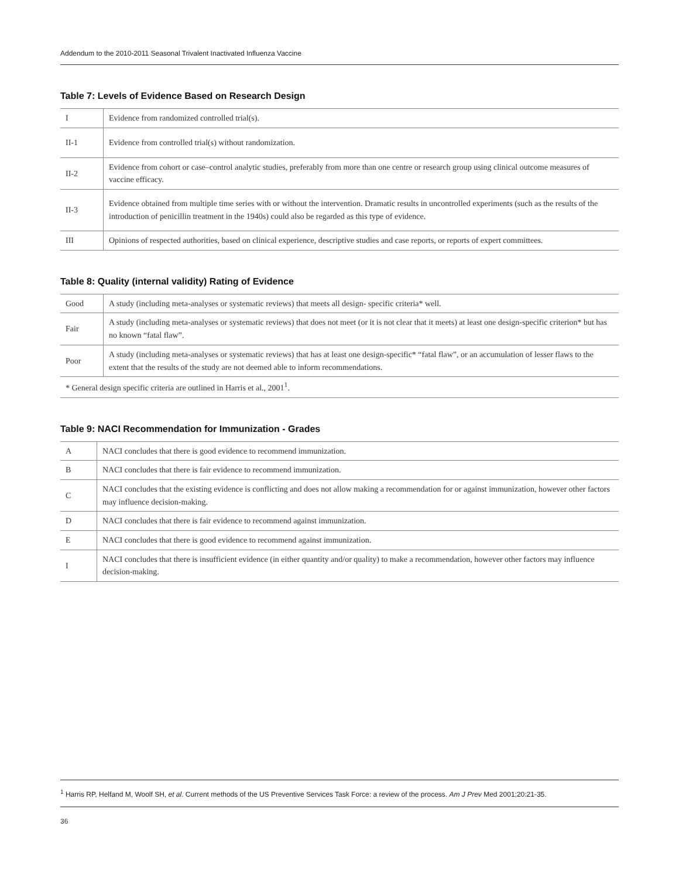Addendum to the 2010-2011 Seasonal Trivalent Inactivated Influenza Vaccine
Table 7: Levels of Evidence Based on Research Design
| I | Evidence from randomized controlled trial(s). |
| II-1 | Evidence from controlled trial(s) without randomization. |
| II-2 | Evidence from cohort or case–control analytic studies, preferably from more than one centre or research group using clinical outcome measures of vaccine efficacy. |
| II-3 | Evidence obtained from multiple time series with or without the intervention. Dramatic results in uncontrolled experiments (such as the results of the introduction of penicillin treatment in the 1940s) could also be regarded as this type of evidence. |
| III | Opinions of respected authorities, based on clinical experience, descriptive studies and case reports, or reports of expert committees. |
Table 8: Quality (internal validity) Rating of Evidence
| Good | A study (including meta-analyses or systematic reviews) that meets all design- specific criteria* well. |
| Fair | A study (including meta-analyses or systematic reviews) that does not meet (or it is not clear that it meets) at least one design-specific criterion* but has no known “fatal flaw”. |
| Poor | A study (including meta-analyses or systematic reviews) that has at least one design-specific* “fatal flaw”, or an accumulation of lesser flaws to the extent that the results of the study are not deemed able to inform recommendations. |
| * General design specific criteria are outlined in Harris et al., 2001<sup>1</sup>. | |
Table 9: NACI Recommendation for Immunization - Grades
| A | NACI concludes that there is good evidence to recommend immunization. |
| B | NACI concludes that there is fair evidence to recommend immunization. |
| C | NACI concludes that the existing evidence is conflicting and does not allow making a recommendation for or against immunization, however other factors may influence decision-making. |
| D | NACI concludes that there is fair evidence to recommend against immunization. |
| E | NACI concludes that there is good evidence to recommend against immunization. |
| I | NACI concludes that there is insufficient evidence (in either quantity and/or quality) to make a recommendation, however other factors may influence decision-making. |
<sup>1</sup> Harris RP, Helfand M, Woolf SH, et al. Current methods of the US Preventive Services Task Force: a review of the process. Am J Prev Med 2001;20:21-35.
36